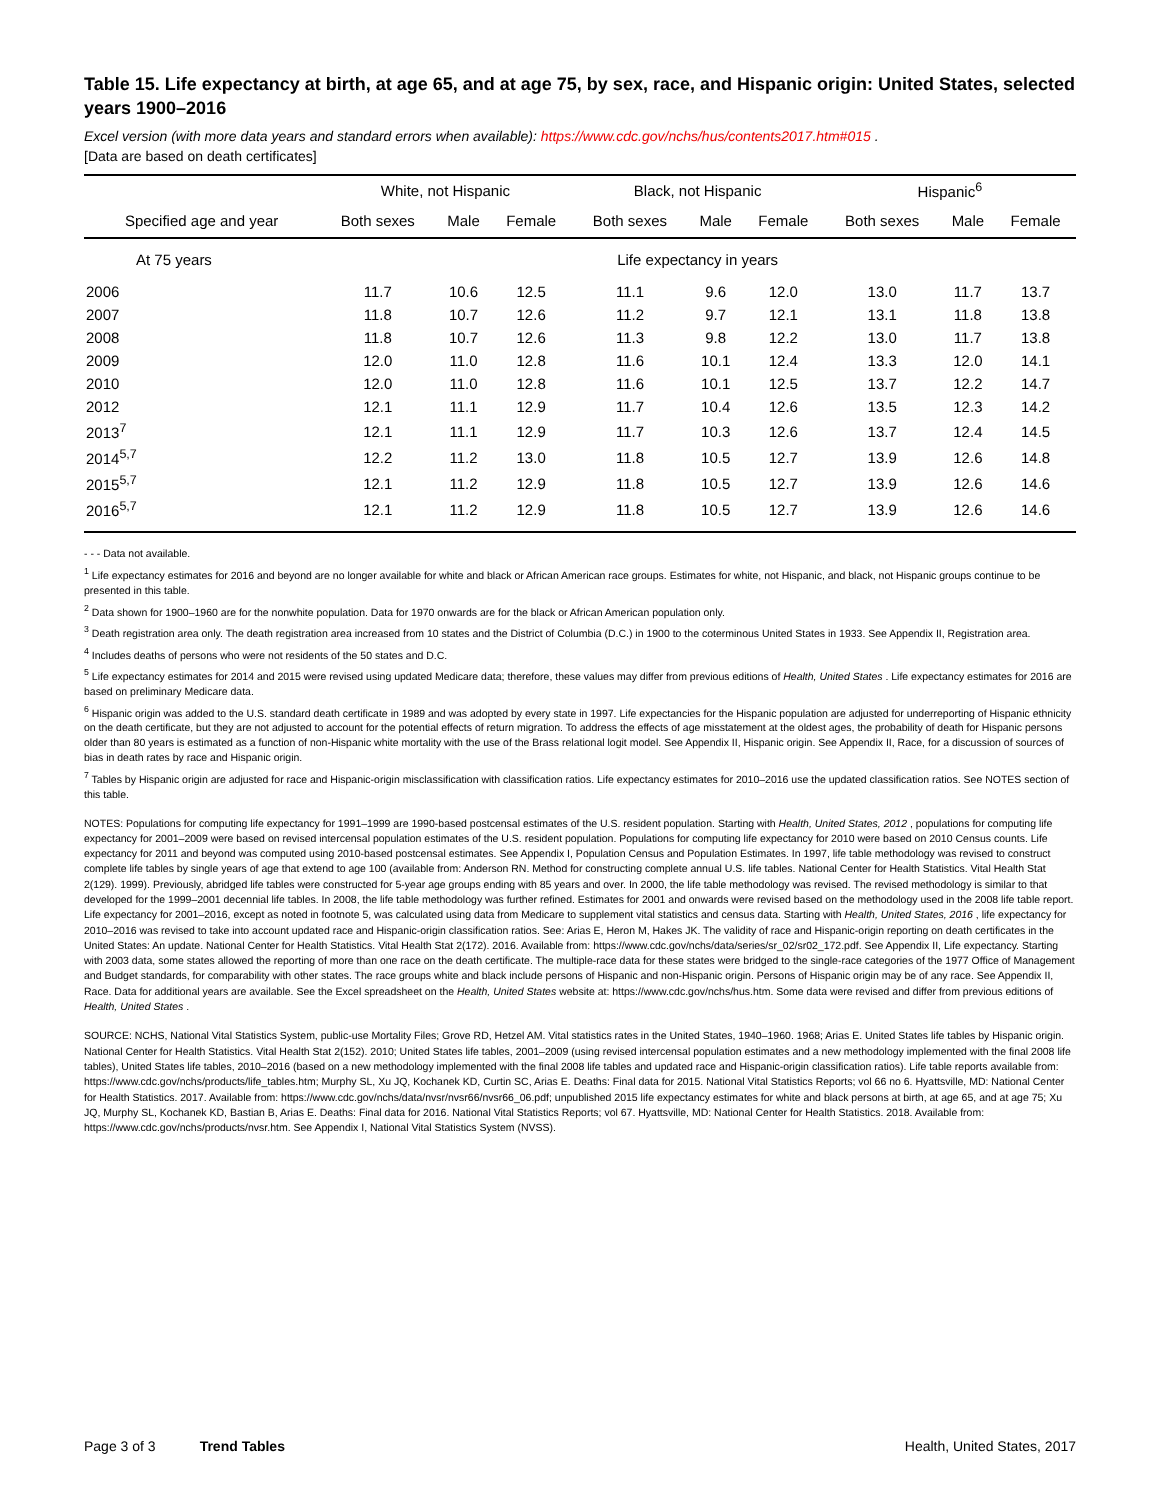Table 15. Life expectancy at birth, at age 65, and at age 75, by sex, race, and Hispanic origin: United States, selected years 1900–2016
Excel version (with more data years and standard errors when available): https://www.cdc.gov/nchs/hus/contents2017.htm#015 .
[Data are based on death certificates]
| | White, not Hispanic | | | Black, not Hispanic | | | Hispanic<sup>6</sup> | | |
| --- | --- | --- | --- | --- | --- | --- | --- | --- | --- |
| Specified age and year | Both sexes | Male | Female | Both sexes | Male | Female | Both sexes | Male | Female |
| At 75 years | Life expectancy in years | | | | | | | | |
| 2006 | 11.7 | 10.6 | 12.5 | 11.1 | 9.6 | 12.0 | 13.0 | 11.7 | 13.7 |
| 2007 | 11.8 | 10.7 | 12.6 | 11.2 | 9.7 | 12.1 | 13.1 | 11.8 | 13.8 |
| 2008 | 11.8 | 10.7 | 12.6 | 11.3 | 9.8 | 12.2 | 13.0 | 11.7 | 13.8 |
| 2009 | 12.0 | 11.0 | 12.8 | 11.6 | 10.1 | 12.4 | 13.3 | 12.0 | 14.1 |
| 2010 | 12.0 | 11.0 | 12.8 | 11.6 | 10.1 | 12.5 | 13.7 | 12.2 | 14.7 |
| 2012 | 12.1 | 11.1 | 12.9 | 11.7 | 10.4 | 12.6 | 13.5 | 12.3 | 14.2 |
| 2013<sup>7</sup> | 12.1 | 11.1 | 12.9 | 11.7 | 10.3 | 12.6 | 13.7 | 12.4 | 14.5 |
| 2014<sup>5,7</sup> | 12.2 | 11.2 | 13.0 | 11.8 | 10.5 | 12.7 | 13.9 | 12.6 | 14.8 |
| 2015<sup>5,7</sup> | 12.1 | 11.2 | 12.9 | 11.8 | 10.5 | 12.7 | 13.9 | 12.6 | 14.6 |
| 2016<sup>5,7</sup> | 12.1 | 11.2 | 12.9 | 11.8 | 10.5 | 12.7 | 13.9 | 12.6 | 14.6 |
- - - Data not available.
<sup>1</sup> Life expectancy estimates for 2016 and beyond are no longer available for white and black or African American race groups. Estimates for white, not Hispanic, and black, not Hispanic groups continue to be presented in this table.
<sup>2</sup> Data shown for 1900–1960 are for the nonwhite population. Data for 1970 onwards are for the black or African American population only.
<sup>3</sup> Death registration area only. The death registration area increased from 10 states and the District of Columbia (D.C.) in 1900 to the coterminous United States in 1933. See Appendix II, Registration area.
<sup>4</sup> Includes deaths of persons who were not residents of the 50 states and D.C.
<sup>5</sup> Life expectancy estimates for 2014 and 2015 were revised using updated Medicare data; therefore, these values may differ from previous editions of Health, United States . Life expectancy estimates for 2016 are based on preliminary Medicare data.
<sup>6</sup> Hispanic origin was added to the U.S. standard death certificate in 1989 and was adopted by every state in 1997. Life expectancies for the Hispanic population are adjusted for underreporting of Hispanic ethnicity on the death certificate, but they are not adjusted to account for the potential effects of return migration. To address the effects of age misstatement at the oldest ages, the probability of death for Hispanic persons older than 80 years is estimated as a function of non-Hispanic white mortality with the use of the Brass relational logit model. See Appendix II, Hispanic origin. See Appendix II, Race, for a discussion of sources of bias in death rates by race and Hispanic origin.
<sup>7</sup> Tables by Hispanic origin are adjusted for race and Hispanic-origin misclassification with classification ratios. Life expectancy estimates for 2010–2016 use the updated classification ratios. See NOTES section of this table.
NOTES: Populations for computing life expectancy for 1991–1999 are 1990-based postcensal estimates of the U.S. resident population. Starting with Health, United States, 2012 , populations for computing life expectancy for 2001–2009 were based on revised intercensal population estimates of the U.S. resident population. Populations for computing life expectancy for 2010 were based on 2010 Census counts. Life expectancy for 2011 and beyond was computed using 2010-based postcensal estimates. See Appendix I, Population Census and Population Estimates. In 1997, life table methodology was revised to construct complete life tables by single years of age that extend to age 100 (available from: Anderson RN. Method for constructing complete annual U.S. life tables. National Center for Health Statistics. Vital Health Stat 2(129). 1999). Previously, abridged life tables were constructed for 5-year age groups ending with 85 years and over. In 2000, the life table methodology was revised. The revised methodology is similar to that developed for the 1999–2001 decennial life tables. In 2008, the life table methodology was further refined. Estimates for 2001 and onwards were revised based on the methodology used in the 2008 life table report. Life expectancy for 2001–2016, except as noted in footnote 5, was calculated using data from Medicare to supplement vital statistics and census data. Starting with Health, United States, 2016 , life expectancy for 2010–2016 was revised to take into account updated race and Hispanic-origin classification ratios. See: Arias E, Heron M, Hakes JK. The validity of race and Hispanic-origin reporting on death certificates in the United States: An update. National Center for Health Statistics. Vital Health Stat 2(172). 2016. Available from: https://www.cdc.gov/nchs/data/series/sr_02/sr02_172.pdf. See Appendix II, Life expectancy. Starting with 2003 data, some states allowed the reporting of more than one race on the death certificate. The multiple-race data for these states were bridged to the single-race categories of the 1977 Office of Management and Budget standards, for comparability with other states. The race groups white and black include persons of Hispanic and non-Hispanic origin. Persons of Hispanic origin may be of any race. See Appendix II, Race. Data for additional years are available. See the Excel spreadsheet on the Health, United States website at: https://www.cdc.gov/nchs/hus.htm. Some data were revised and differ from previous editions of Health, United States .
SOURCE: NCHS, National Vital Statistics System, public-use Mortality Files; Grove RD, Hetzel AM. Vital statistics rates in the United States, 1940–1960. 1968; Arias E. United States life tables by Hispanic origin. National Center for Health Statistics. Vital Health Stat 2(152). 2010; United States life tables, 2001–2009 (using revised intercensal population estimates and a new methodology implemented with the final 2008 life tables), United States life tables, 2010–2016 (based on a new methodology implemented with the final 2008 life tables and updated race and Hispanic-origin classification ratios). Life table reports available from: https://www.cdc.gov/nchs/products/life_tables.htm; Murphy SL, Xu JQ, Kochanek KD, Curtin SC, Arias E. Deaths: Final data for 2015. National Vital Statistics Reports; vol 66 no 6. Hyattsville, MD: National Center for Health Statistics. 2017. Available from: https://www.cdc.gov/nchs/data/nvsr/nvsr66/nvsr66_06.pdf; unpublished 2015 life expectancy estimates for white and black persons at birth, at age 65, and at age 75; Xu JQ, Murphy SL, Kochanek KD, Bastian B, Arias E. Deaths: Final data for 2016. National Vital Statistics Reports; vol 67. Hyattsville, MD: National Center for Health Statistics. 2018. Available from: https://www.cdc.gov/nchs/products/nvsr.htm. See Appendix I, National Vital Statistics System (NVSS).
Page 3 of 3 Trend Tables Health, United States, 2017